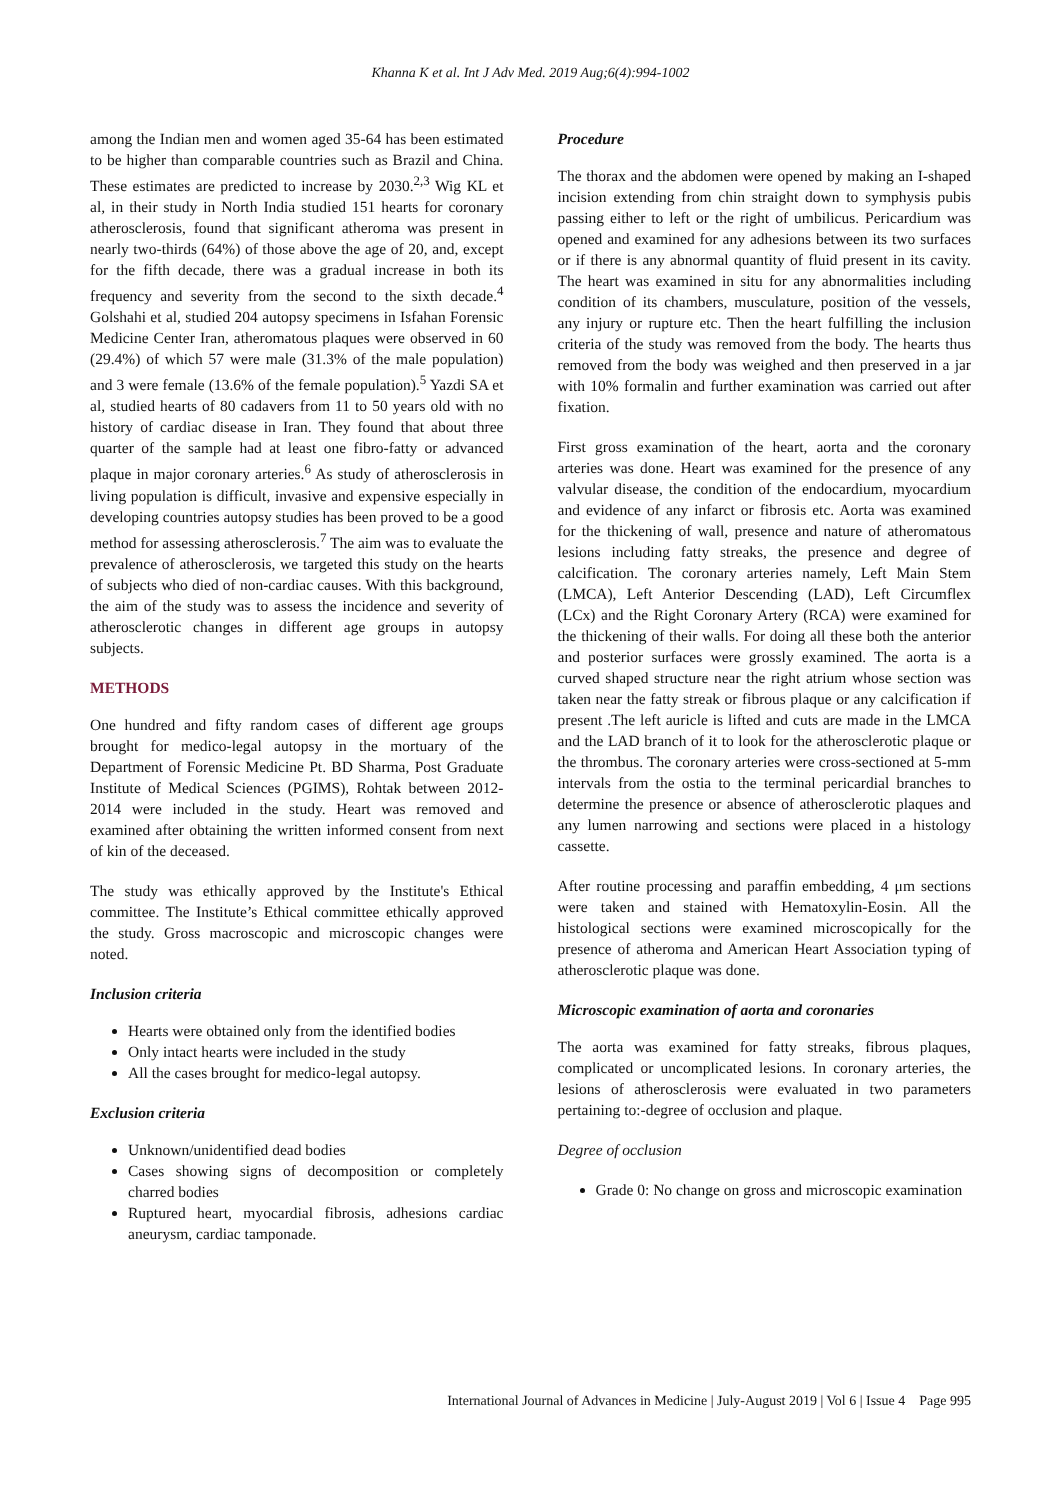Khanna K et al. Int J Adv Med. 2019 Aug;6(4):994-1002
among the Indian men and women aged 35-64 has been estimated to be higher than comparable countries such as Brazil and China. These estimates are predicted to increase by 2030.<sup>2,3</sup> Wig KL et al, in their study in North India studied 151 hearts for coronary atherosclerosis, found that significant atheroma was present in nearly two-thirds (64%) of those above the age of 20, and, except for the fifth decade, there was a gradual increase in both its frequency and severity from the second to the sixth decade.<sup>4</sup> Golshahi et al, studied 204 autopsy specimens in Isfahan Forensic Medicine Center Iran, atheromatous plaques were observed in 60 (29.4%) of which 57 were male (31.3% of the male population) and 3 were female (13.6% of the female population).<sup>5</sup> Yazdi SA et al, studied hearts of 80 cadavers from 11 to 50 years old with no history of cardiac disease in Iran. They found that about three quarter of the sample had at least one fibro-fatty or advanced plaque in major coronary arteries.<sup>6</sup> As study of atherosclerosis in living population is difficult, invasive and expensive especially in developing countries autopsy studies has been proved to be a good method for assessing atherosclerosis.<sup>7</sup> The aim was to evaluate the prevalence of atherosclerosis, we targeted this study on the hearts of subjects who died of non-cardiac causes. With this background, the aim of the study was to assess the incidence and severity of atherosclerotic changes in different age groups in autopsy subjects.
METHODS
One hundred and fifty random cases of different age groups brought for medico-legal autopsy in the mortuary of the Department of Forensic Medicine Pt. BD Sharma, Post Graduate Institute of Medical Sciences (PGIMS), Rohtak between 2012-2014 were included in the study. Heart was removed and examined after obtaining the written informed consent from next of kin of the deceased.
The study was ethically approved by the Institute's Ethical committee. The Institute’s Ethical committee ethically approved the study. Gross macroscopic and microscopic changes were noted.
Inclusion criteria
Hearts were obtained only from the identified bodies
Only intact hearts were included in the study
All the cases brought for medico-legal autopsy.
Exclusion criteria
Unknown/unidentified dead bodies
Cases showing signs of decomposition or completely charred bodies
Ruptured heart, myocardial fibrosis, adhesions cardiac aneurysm, cardiac tamponade.
Procedure
The thorax and the abdomen were opened by making an I-shaped incision extending from chin straight down to symphysis pubis passing either to left or the right of umbilicus. Pericardium was opened and examined for any adhesions between its two surfaces or if there is any abnormal quantity of fluid present in its cavity. The heart was examined in situ for any abnormalities including condition of its chambers, musculature, position of the vessels, any injury or rupture etc. Then the heart fulfilling the inclusion criteria of the study was removed from the body. The hearts thus removed from the body was weighed and then preserved in a jar with 10% formalin and further examination was carried out after fixation.
First gross examination of the heart, aorta and the coronary arteries was done. Heart was examined for the presence of any valvular disease, the condition of the endocardium, myocardium and evidence of any infarct or fibrosis etc. Aorta was examined for the thickening of wall, presence and nature of atheromatous lesions including fatty streaks, the presence and degree of calcification. The coronary arteries namely, Left Main Stem (LMCA), Left Anterior Descending (LAD), Left Circumflex (LCx) and the Right Coronary Artery (RCA) were examined for the thickening of their walls. For doing all these both the anterior and posterior surfaces were grossly examined. The aorta is a curved shaped structure near the right atrium whose section was taken near the fatty streak or fibrous plaque or any calcification if present .The left auricle is lifted and cuts are made in the LMCA and the LAD branch of it to look for the atherosclerotic plaque or the thrombus. The coronary arteries were cross-sectioned at 5-mm intervals from the ostia to the terminal pericardial branches to determine the presence or absence of atherosclerotic plaques and any lumen narrowing and sections were placed in a histology cassette.
After routine processing and paraffin embedding, 4 μm sections were taken and stained with Hematoxylin-Eosin. All the histological sections were examined microscopically for the presence of atheroma and American Heart Association typing of atherosclerotic plaque was done.
Microscopic examination of aorta and coronaries
The aorta was examined for fatty streaks, fibrous plaques, complicated or uncomplicated lesions. In coronary arteries, the lesions of atherosclerosis were evaluated in two parameters pertaining to:-degree of occlusion and plaque.
Degree of occlusion
Grade 0: No change on gross and microscopic examination
International Journal of Advances in Medicine | July-August 2019 | Vol 6 | Issue 4 Page 995